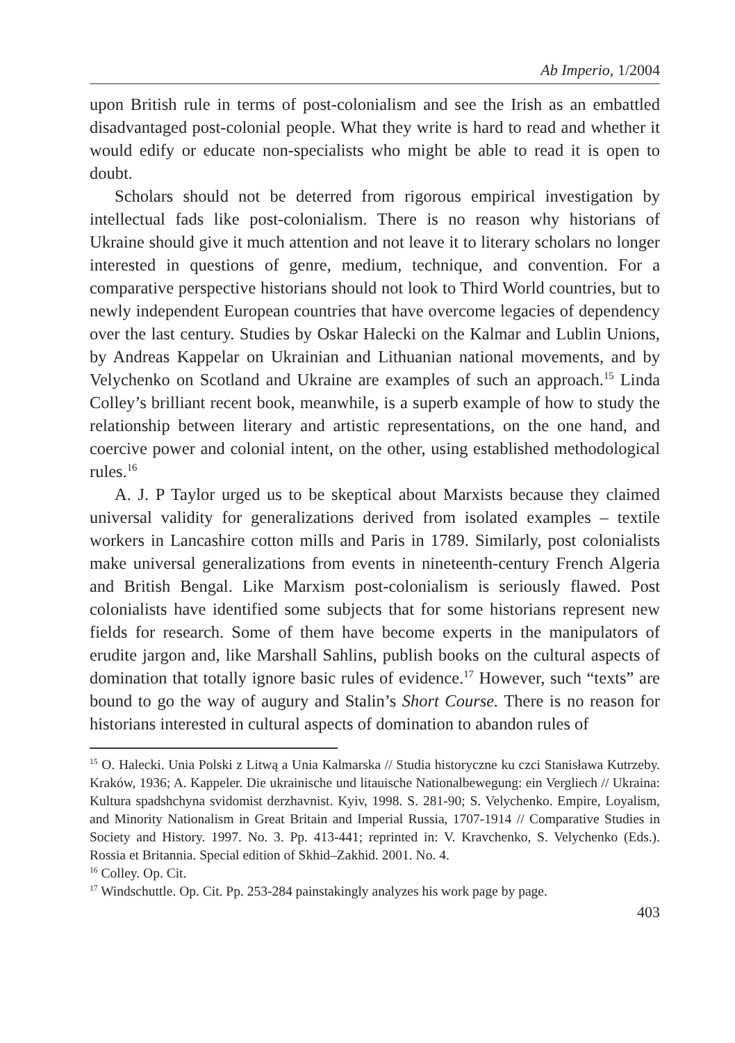Ab Imperio, 1/2004
upon British rule in terms of post-colonialism and see the Irish as an embattled disadvantaged post-colonial people. What they write is hard to read and whether it would edify or educate non-specialists who might be able to read it is open to doubt.
Scholars should not be deterred from rigorous empirical investigation by intellectual fads like post-colonialism. There is no reason why historians of Ukraine should give it much attention and not leave it to literary scholars no longer interested in questions of genre, medium, technique, and convention. For a comparative perspective historians should not look to Third World countries, but to newly independent European countries that have overcome legacies of dependency over the last century. Studies by Oskar Halecki on the Kalmar and Lublin Unions, by Andreas Kappelar on Ukrainian and Lithuanian national movements, and by Velychenko on Scotland and Ukraine are examples of such an approach.<sup>15</sup> Linda Colley’s brilliant recent book, meanwhile, is a superb example of how to study the relationship between literary and artistic representations, on the one hand, and coercive power and colonial intent, on the other, using established methodological rules.<sup>16</sup>
A. J. P Taylor urged us to be skeptical about Marxists because they claimed universal validity for generalizations derived from isolated examples – textile workers in Lancashire cotton mills and Paris in 1789. Similarly, post colonialists make universal generalizations from events in nineteenth-century French Algeria and British Bengal. Like Marxism post-colonialism is seriously flawed. Post colonialists have identified some subjects that for some historians represent new fields for research. Some of them have become experts in the manipulators of erudite jargon and, like Marshall Sahlins, publish books on the cultural aspects of domination that totally ignore basic rules of evidence.<sup>17</sup> However, such “texts” are bound to go the way of augury and Stalin’s Short Course. There is no reason for historians interested in cultural aspects of domination to abandon rules of
<sup>15</sup> O. Halecki. Unia Polski z Litwą a Unia Kalmarska // Studia historyczne ku czci Stanisława Kutrzeby. Kraków, 1936; A. Kappeler. Die ukrainische und litauische Nationalbewegung: ein Vergliech // Ukraina: Kultura spadshchyna svidomist derzhavnist. Kyiv, 1998. S. 281-90; S. Velychenko. Empire, Loyalism, and Minority Nationalism in Great Britain and Imperial Russia, 1707-1914 // Comparative Studies in Society and History. 1997. No. 3. Pp. 413-441; reprinted in: V. Kravchenko, S. Velychenko (Eds.). Rossia et Britannia. Special edition of Skhid–Zakhid. 2001. No. 4.
<sup>16</sup> Colley. Op. Cit.
<sup>17</sup> Windschuttle. Op. Cit. Pp. 253-284 painstakingly analyzes his work page by page.
403